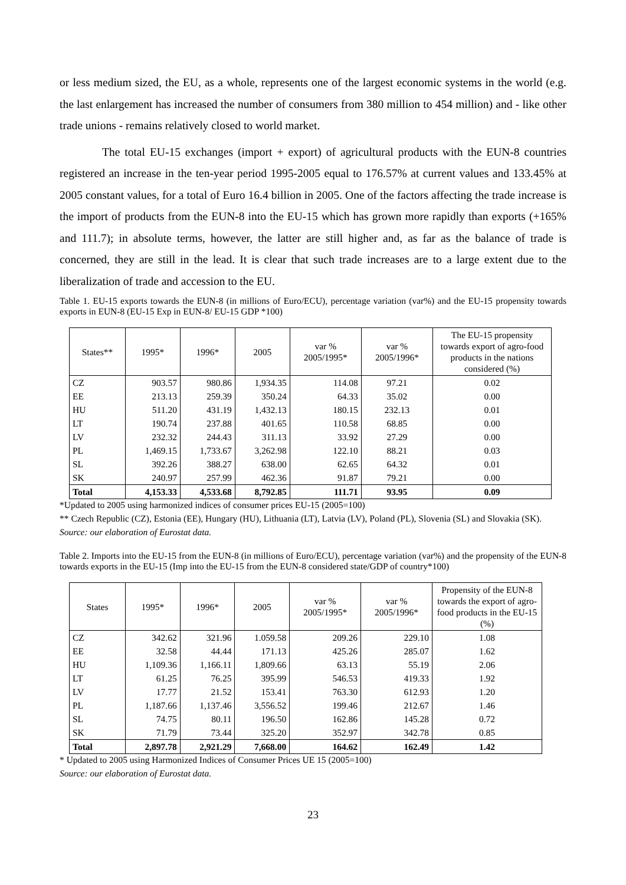or less medium sized, the EU, as a whole, represents one of the largest economic systems in the world (e.g. the last enlargement has increased the number of consumers from 380 million to 454 million) and - like other trade unions - remains relatively closed to world market.
The total EU-15 exchanges (import + export) of agricultural products with the EUN-8 countries registered an increase in the ten-year period 1995-2005 equal to 176.57% at current values and 133.45% at 2005 constant values, for a total of Euro 16.4 billion in 2005. One of the factors affecting the trade increase is the import of products from the EUN-8 into the EU-15 which has grown more rapidly than exports (+165% and 111.7); in absolute terms, however, the latter are still higher and, as far as the balance of trade is concerned, they are still in the lead. It is clear that such trade increases are to a large extent due to the liberalization of trade and accession to the EU.
Table 1. EU-15 exports towards the EUN-8 (in millions of Euro/ECU), percentage variation (var%) and the EU-15 propensity towards exports in EUN-8 (EU-15 Exp in EUN-8/ EU-15 GDP *100)
| States** | 1995* | 1996* | 2005 | var % 2005/1995* | var % 2005/1996* | The EU-15 propensity towards export of agro-food products in the nations considered (%) |
| --- | --- | --- | --- | --- | --- | --- |
| CZ | 903.57 | 980.86 | 1,934.35 | 114.08 | 97.21 | 0.02 |
| EE | 213.13 | 259.39 | 350.24 | 64.33 | 35.02 | 0.00 |
| HU | 511.20 | 431.19 | 1,432.13 | 180.15 | 232.13 | 0.01 |
| LT | 190.74 | 237.88 | 401.65 | 110.58 | 68.85 | 0.00 |
| LV | 232.32 | 244.43 | 311.13 | 33.92 | 27.29 | 0.00 |
| PL | 1,469.15 | 1,733.67 | 3,262.98 | 122.10 | 88.21 | 0.03 |
| SL | 392.26 | 388.27 | 638.00 | 62.65 | 64.32 | 0.01 |
| SK | 240.97 | 257.99 | 462.36 | 91.87 | 79.21 | 0.00 |
| Total | 4,153.33 | 4,533.68 | 8,792.85 | 111.71 | 93.95 | 0.09 |
*Updated to 2005 using harmonized indices of consumer prices EU-15 (2005=100)
** Czech Republic (CZ), Estonia (EE), Hungary (HU), Lithuania (LT), Latvia (LV), Poland (PL), Slovenia (SL) and Slovakia (SK).
Source: our elaboration of Eurostat data.
Table 2. Imports into the EU-15 from the EUN-8 (in millions of Euro/ECU), percentage variation (var%) and the propensity of the EUN-8 towards exports in the EU-15 (Imp into the EU-15 from the EUN-8 considered state/GDP of country*100)
| States | 1995* | 1996* | 2005 | var % 2005/1995* | var % 2005/1996* | Propensity of the EUN-8 towards the export of agro-food products in the EU-15 (%) |
| --- | --- | --- | --- | --- | --- | --- |
| CZ | 342.62 | 321.96 | 1.059.58 | 209.26 | 229.10 | 1.08 |
| EE | 32.58 | 44.44 | 171.13 | 425.26 | 285.07 | 1.62 |
| HU | 1,109.36 | 1,166.11 | 1,809.66 | 63.13 | 55.19 | 2.06 |
| LT | 61.25 | 76.25 | 395.99 | 546.53 | 419.33 | 1.92 |
| LV | 17.77 | 21.52 | 153.41 | 763.30 | 612.93 | 1.20 |
| PL | 1,187.66 | 1,137.46 | 3,556.52 | 199.46 | 212.67 | 1.46 |
| SL | 74.75 | 80.11 | 196.50 | 162.86 | 145.28 | 0.72 |
| SK | 71.79 | 73.44 | 325.20 | 352.97 | 342.78 | 0.85 |
| Total | 2,897.78 | 2,921.29 | 7,668.00 | 164.62 | 162.49 | 1.42 |
* Updated to 2005 using Harmonized Indices of Consumer Prices UE 15 (2005=100)
Source: our elaboration of Eurostat data.
23